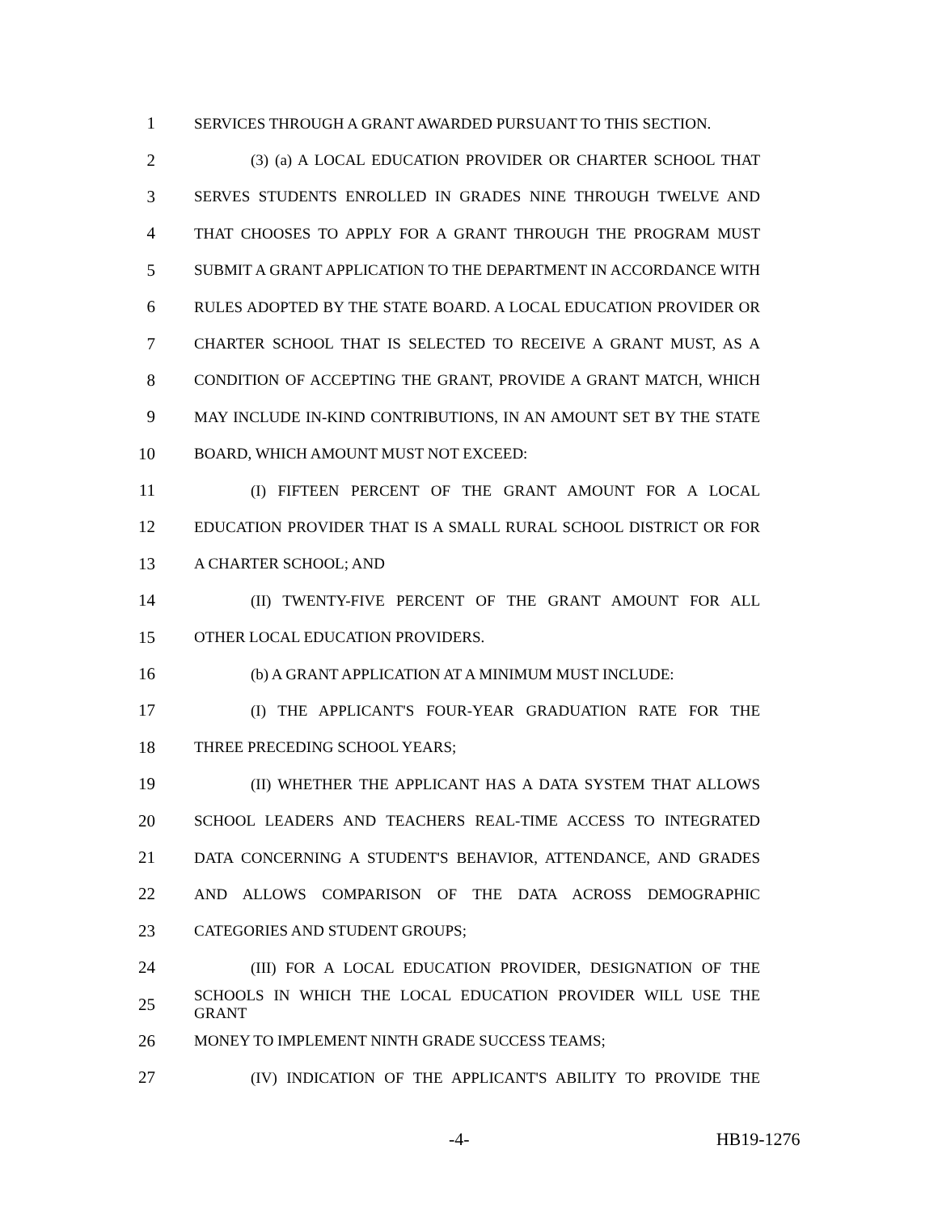1 SERVICES THROUGH A GRANT AWARDED PURSUANT TO THIS SECTION.
2 (3) (a) A LOCAL EDUCATION PROVIDER OR CHARTER SCHOOL THAT
3 SERVES STUDENTS ENROLLED IN GRADES NINE THROUGH TWELVE AND
4 THAT CHOOSES TO APPLY FOR A GRANT THROUGH THE PROGRAM MUST
5 SUBMIT A GRANT APPLICATION TO THE DEPARTMENT IN ACCORDANCE WITH
6 RULES ADOPTED BY THE STATE BOARD. A LOCAL EDUCATION PROVIDER OR
7 CHARTER SCHOOL THAT IS SELECTED TO RECEIVE A GRANT MUST, AS A
8 CONDITION OF ACCEPTING THE GRANT, PROVIDE A GRANT MATCH, WHICH
9 MAY INCLUDE IN-KIND CONTRIBUTIONS, IN AN AMOUNT SET BY THE STATE
10 BOARD, WHICH AMOUNT MUST NOT EXCEED:
11 (I) FIFTEEN PERCENT OF THE GRANT AMOUNT FOR A LOCAL
12 EDUCATION PROVIDER THAT IS A SMALL RURAL SCHOOL DISTRICT OR FOR
13 A CHARTER SCHOOL; AND
14 (II) TWENTY-FIVE PERCENT OF THE GRANT AMOUNT FOR ALL
15 OTHER LOCAL EDUCATION PROVIDERS.
16 (b) A GRANT APPLICATION AT A MINIMUM MUST INCLUDE:
17 (I) THE APPLICANT'S FOUR-YEAR GRADUATION RATE FOR THE
18 THREE PRECEDING SCHOOL YEARS;
19 (II) WHETHER THE APPLICANT HAS A DATA SYSTEM THAT ALLOWS
20 SCHOOL LEADERS AND TEACHERS REAL-TIME ACCESS TO INTEGRATED
21 DATA CONCERNING A STUDENT'S BEHAVIOR, ATTENDANCE, AND GRADES
22 AND ALLOWS COMPARISON OF THE DATA ACROSS DEMOGRAPHIC
23 CATEGORIES AND STUDENT GROUPS;
24 (III) FOR A LOCAL EDUCATION PROVIDER, DESIGNATION OF THE
25 SCHOOLS IN WHICH THE LOCAL EDUCATION PROVIDER WILL USE THE GRANT
26 MONEY TO IMPLEMENT NINTH GRADE SUCCESS TEAMS;
27 (IV) INDICATION OF THE APPLICANT'S ABILITY TO PROVIDE THE
-4- HB19-1276